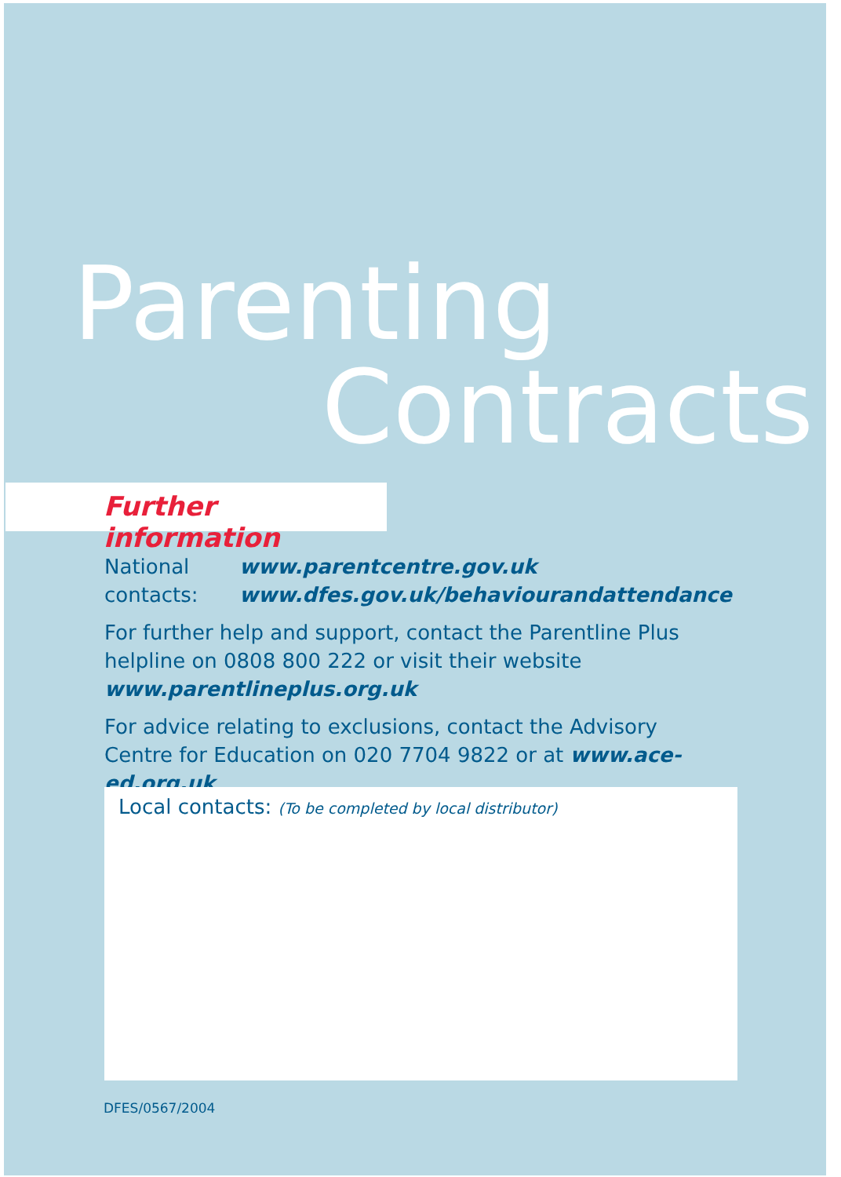Parenting
Contracts
Further information
National contacts:
www.parentcentre.gov.uk
www.dfes.gov.uk/behaviourandattendance
For further help and support, contact the Parentline Plus helpline on 0808 800 222 or visit their website www.parentlineplus.org.uk
For advice relating to exclusions, contact the Advisory Centre for Education on 020 7704 9822 or at www.ace-ed.org.uk
Local contacts: (To be completed by local distributor)
DFES/0567/2004